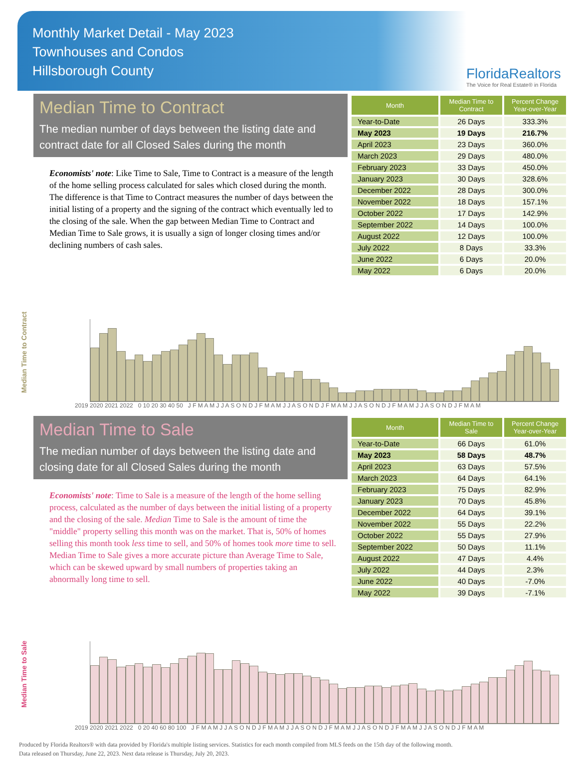Monthly Market Detail - May 2023
Townhouses and Condos
Hillsborough County
FloridaRealtors
The Voice for Real Estate® in Florida
Median Time to Contract
The median number of days between the listing date and contract date for all Closed Sales during the month
Economists' note: Like Time to Sale, Time to Contract is a measure of the length of the home selling process calculated for sales which closed during the month. The difference is that Time to Contract measures the number of days between the initial listing of a property and the signing of the contract which eventually led to the closing of the sale. When the gap between Median Time to Contract and Median Time to Sale grows, it is usually a sign of longer closing times and/or declining numbers of cash sales.
| Month | Median Time to Contract | Percent Change Year-over-Year |
| --- | --- | --- |
| Year-to-Date | 26 Days | 333.3% |
| May 2023 | 19 Days | 216.7% |
| April 2023 | 23 Days | 360.0% |
| March 2023 | 29 Days | 480.0% |
| February 2023 | 33 Days | 450.0% |
| January 2023 | 30 Days | 328.6% |
| December 2022 | 28 Days | 300.0% |
| November 2022 | 18 Days | 157.1% |
| October 2022 | 17 Days | 142.9% |
| September 2022 | 14 Days | 100.0% |
| August 2022 | 12 Days | 100.0% |
| July 2022 | 8 Days | 33.3% |
| June 2022 | 6 Days | 20.0% |
| May 2022 | 6 Days | 20.0% |
Median Time to Contract
2019 2020 2021 2022 0 10 20 30 40 50 J F M A M J J A S O N D J F M A M J J A S O N D J F M A M J J A S O N D J F M A M J J A S O N D J F M A M
Median Time to Sale
The median number of days between the listing date and closing date for all Closed Sales during the month
Economists' note: Time to Sale is a measure of the length of the home selling process, calculated as the number of days between the initial listing of a property and the closing of the sale. Median Time to Sale is the amount of time the "middle" property selling this month was on the market. That is, 50% of homes selling this month took less time to sell, and 50% of homes took more time to sell. Median Time to Sale gives a more accurate picture than Average Time to Sale, which can be skewed upward by small numbers of properties taking an abnormally long time to sell.
| Month | Median Time to Sale | Percent Change Year-over-Year |
| --- | --- | --- |
| Year-to-Date | 66 Days | 61.0% |
| May 2023 | 58 Days | 48.7% |
| April 2023 | 63 Days | 57.5% |
| March 2023 | 64 Days | 64.1% |
| February 2023 | 75 Days | 82.9% |
| January 2023 | 70 Days | 45.8% |
| December 2022 | 64 Days | 39.1% |
| November 2022 | 55 Days | 22.2% |
| October 2022 | 55 Days | 27.9% |
| September 2022 | 50 Days | 11.1% |
| August 2022 | 47 Days | 4.4% |
| July 2022 | 44 Days | 2.3% |
| June 2022 | 40 Days | -7.0% |
| May 2022 | 39 Days | -7.1% |
Median Time to Sale
2019 2020 2021 2022 0 20 40 60 80 100 J F M A M J J A S O N D J F M A M J J A S O N D J F M A M J J A S O N D J F M A M J J A S O N D J F M A M
Produced by Florida Realtors® with data provided by Florida's multiple listing services. Statistics for each month compiled from MLS feeds on the 15th day of the following month.
Data released on Thursday, June 22, 2023. Next data release is Thursday, July 20, 2023.